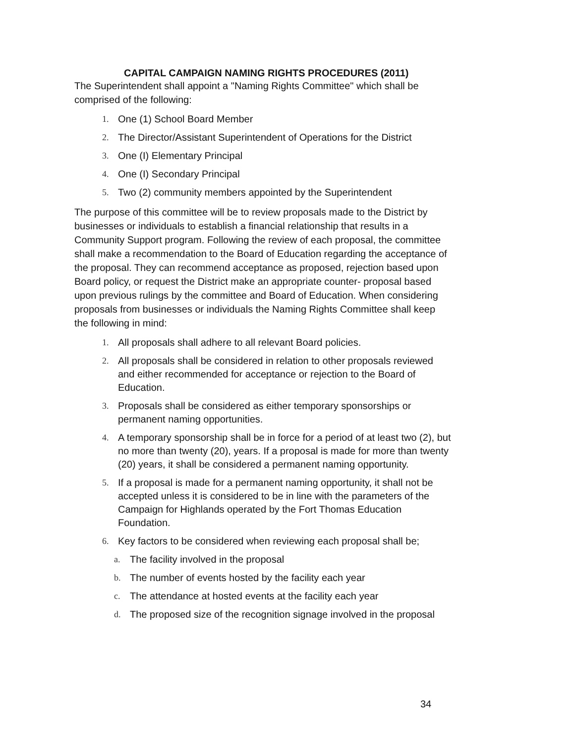CAPITAL CAMPAIGN NAMING RIGHTS PROCEDURES (2011)
The Superintendent shall appoint a "Naming Rights Committee" which shall be comprised of the following:
1. One (1) School Board Member
2. The Director/Assistant Superintendent of Operations for the District
3. One (I) Elementary Principal
4. One (I) Secondary Principal
5. Two (2) community members appointed by the Superintendent
The purpose of this committee will be to review proposals made to the District by businesses or individuals to establish a financial relationship that results in a Community Support program. Following the review of each proposal, the committee shall make a recommendation to the Board of Education regarding the acceptance of the proposal. They can recommend acceptance as proposed, rejection based upon Board policy, or request the District make an appropriate counter- proposal based upon previous rulings by the committee and Board of Education. When considering proposals from businesses or individuals the Naming Rights Committee shall keep the following in mind:
1. All proposals shall adhere to all relevant Board policies.
2. All proposals shall be considered in relation to other proposals reviewed and either recommended for acceptance or rejection to the Board of Education.
3. Proposals shall be considered as either temporary sponsorships or permanent naming opportunities.
4. A temporary sponsorship shall be in force for a period of at least two (2), but no more than twenty (20), years. If a proposal is made for more than twenty (20) years, it shall be considered a permanent naming opportunity.
5. If a proposal is made for a permanent naming opportunity, it shall not be accepted unless it is considered to be in line with the parameters of the Campaign for Highlands operated by the Fort Thomas Education Foundation.
6. Key factors to be considered when reviewing each proposal shall be;
a. The facility involved in the proposal
b. The number of events hosted by the facility each year
c. The attendance at hosted events at the facility each year
d. The proposed size of the recognition signage involved in the proposal
34